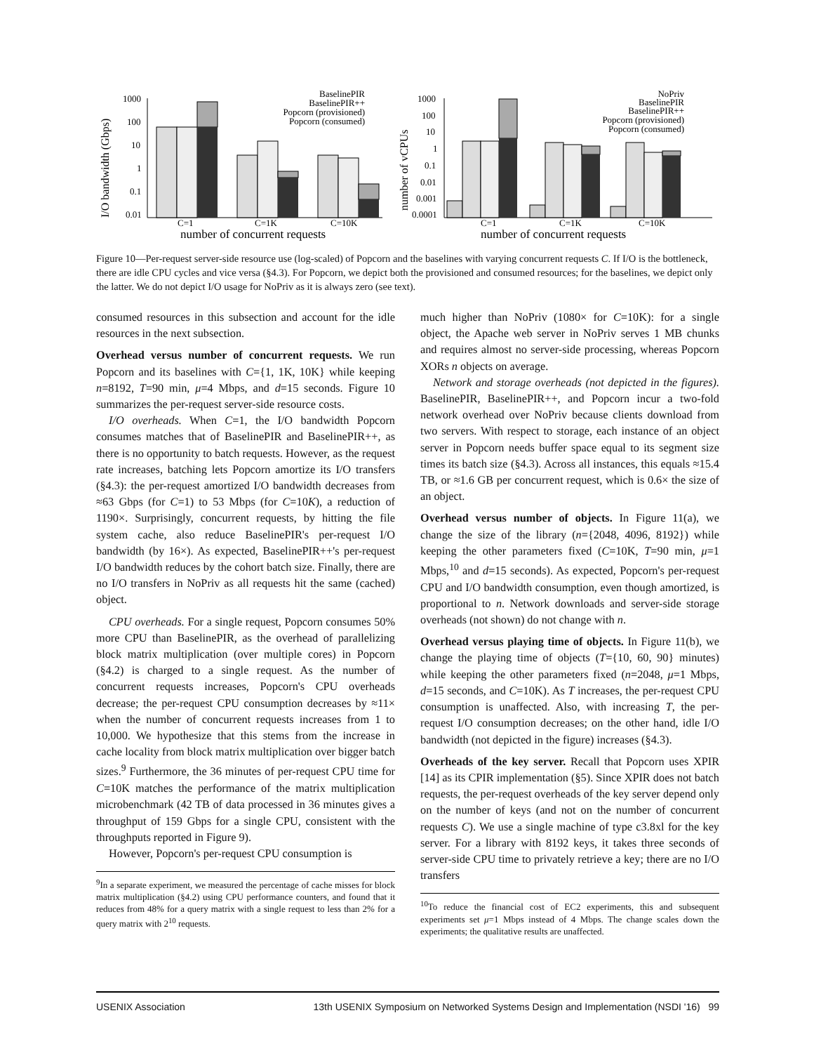I/O bandwidth (Gbps)
1000
100
10
1
0.1
0.01
C=1
C=1K
C=10K
number of concurrent requests
BaselinePIR
BaselinePIR++
Popcorn (provisioned)
Popcorn (consumed)
number of vCPUs
1000
100
10
1
0.1
0.01
0.001
0.0001
C=1
C=1K
C=10K
number of concurrent requests
NoPriv
BaselinePIR
BaselinePIR++
Popcorn (provisioned)
Popcorn (consumed)
Figure 10—Per-request server-side resource use (log-scaled) of Popcorn and the baselines with varying concurrent requests C. If I/O is the bottleneck, there are idle CPU cycles and vice versa (§4.3). For Popcorn, we depict both the provisioned and consumed resources; for the baselines, we depict only the latter. We do not depict I/O usage for NoPriv as it is always zero (see text).
consumed resources in this subsection and account for the idle resources in the next subsection.
Overhead versus number of concurrent requests. We run Popcorn and its baselines with C={1, 1K, 10K} while keeping n=8192, T=90 min, μ=4 Mbps, and d=15 seconds. Figure 10 summarizes the per-request server-side resource costs.
I/O overheads. When C=1, the I/O bandwidth Popcorn consumes matches that of BaselinePIR and BaselinePIR++, as there is no opportunity to batch requests. However, as the request rate increases, batching lets Popcorn amortize its I/O transfers (§4.3): the per-request amortized I/O bandwidth decreases from ≈63 Gbps (for C=1) to 53 Mbps (for C=10K), a reduction of 1190×. Surprisingly, concurrent requests, by hitting the file system cache, also reduce BaselinePIR's per-request I/O bandwidth (by 16×). As expected, BaselinePIR++'s per-request I/O bandwidth reduces by the cohort batch size. Finally, there are no I/O transfers in NoPriv as all requests hit the same (cached) object.
CPU overheads. For a single request, Popcorn consumes 50% more CPU than BaselinePIR, as the overhead of parallelizing block matrix multiplication (over multiple cores) in Popcorn (§4.2) is charged to a single request. As the number of concurrent requests increases, Popcorn's CPU overheads decrease; the per-request CPU consumption decreases by ≈11× when the number of concurrent requests increases from 1 to 10,000. We hypothesize that this stems from the increase in cache locality from block matrix multiplication over bigger batch sizes.<sup>9</sup> Furthermore, the 36 minutes of per-request CPU time for C=10K matches the performance of the matrix multiplication microbenchmark (42 TB of data processed in 36 minutes gives a throughput of 159 Gbps for a single CPU, consistent with the throughputs reported in Figure 9).
However, Popcorn's per-request CPU consumption is
<sup>9</sup> In a separate experiment, we measured the percentage of cache misses for block matrix multiplication (§4.2) using CPU performance counters, and found that it reduces from 48% for a query matrix with a single request to less than 2% for a query matrix with 2<sup>10</sup> requests.
much higher than NoPriv (1080× for C=10K): for a single object, the Apache web server in NoPriv serves 1 MB chunks and requires almost no server-side processing, whereas Popcorn XORs n objects on average.
Network and storage overheads (not depicted in the figures). BaselinePIR, BaselinePIR++, and Popcorn incur a two-fold network overhead over NoPriv because clients download from two servers. With respect to storage, each instance of an object server in Popcorn needs buffer space equal to its segment size times its batch size (§4.3). Across all instances, this equals ≈15.4 TB, or ≈1.6 GB per concurrent request, which is 0.6× the size of an object.
Overhead versus number of objects. In Figure 11(a), we change the size of the library (n={2048, 4096, 8192}) while keeping the other parameters fixed (C=10K, T=90 min, μ=1 Mbps,<sup>10</sup> and d=15 seconds). As expected, Popcorn's per-request CPU and I/O bandwidth consumption, even though amortized, is proportional to n. Network downloads and server-side storage overheads (not shown) do not change with n.
Overhead versus playing time of objects. In Figure 11(b), we change the playing time of objects (T={10, 60, 90} minutes) while keeping the other parameters fixed (n=2048, μ=1 Mbps, d=15 seconds, and C=10K). As T increases, the per-request CPU consumption is unaffected. Also, with increasing T, the per-request I/O consumption decreases; on the other hand, idle I/O bandwidth (not depicted in the figure) increases (§4.3).
Overheads of the key server. Recall that Popcorn uses XPIR [14] as its CPIR implementation (§5). Since XPIR does not batch requests, the per-request overheads of the key server depend only on the number of keys (and not on the number of concurrent requests C). We use a single machine of type c3.8xl for the key server. For a library with 8192 keys, it takes three seconds of server-side CPU time to privately retrieve a key; there are no I/O transfers
<sup>10</sup> To reduce the financial cost of EC2 experiments, this and subsequent experiments set μ=1 Mbps instead of 4 Mbps. The change scales down the experiments; the qualitative results are unaffected.
USENIX Association 13th USENIX Symposium on Networked Systems Design and Implementation (NSDI '16) 99